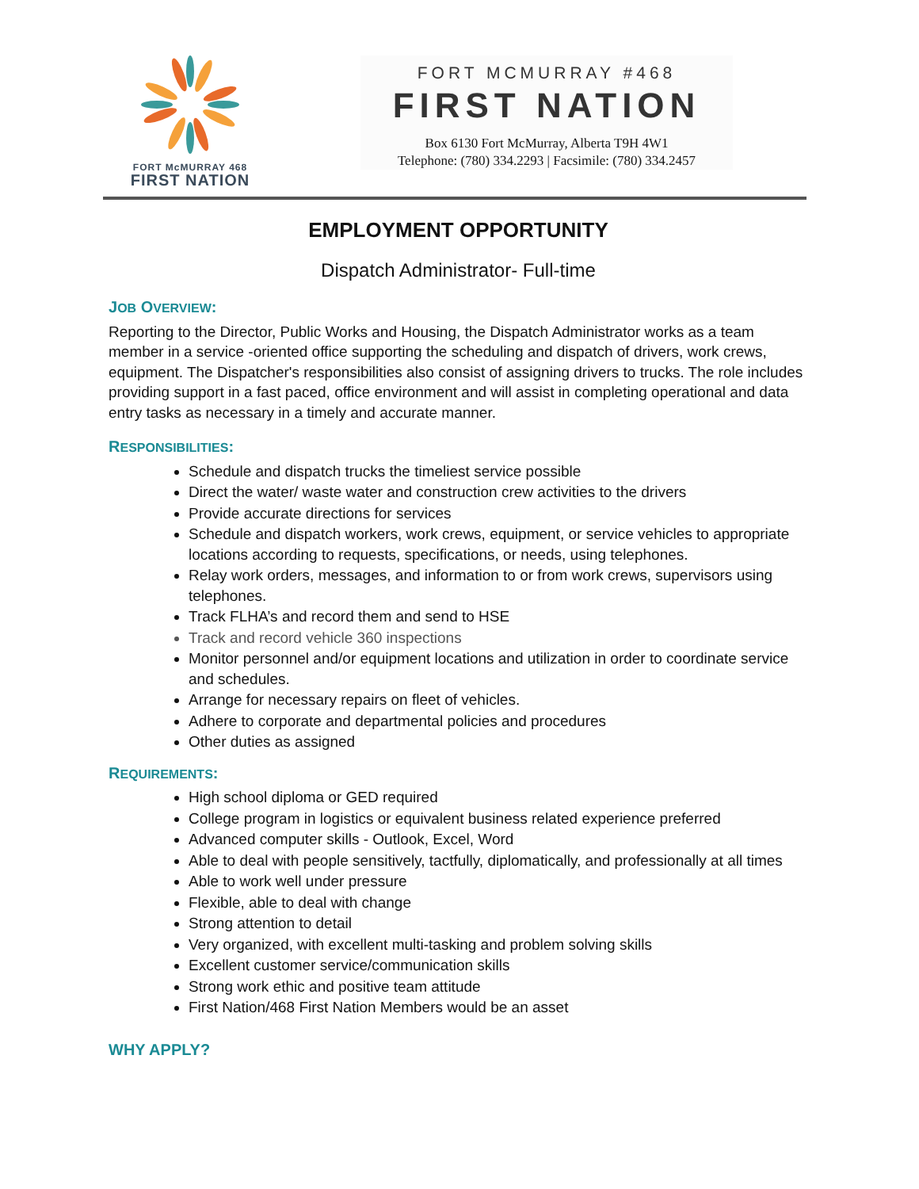FORT McMURRAY 468
FIRST NATION
FORT MCMURRAY #468
FIRST NATION
Box 6130 Fort McMurray, Alberta T9H 4W1
Telephone: (780) 334.2293 | Facsimile: (780) 334.2457
EMPLOYMENT OPPORTUNITY
Dispatch Administrator- Full-time
JOB OVERVIEW:
Reporting to the Director, Public Works and Housing, the Dispatch Administrator works as a team member in a service -oriented office supporting the scheduling and dispatch of drivers, work crews, equipment. The Dispatcher's responsibilities also consist of assigning drivers to trucks. The role includes providing support in a fast paced, office environment and will assist in completing operational and data entry tasks as necessary in a timely and accurate manner.
RESPONSIBILITIES:
Schedule and dispatch trucks the timeliest service possible
Direct the water/ waste water and construction crew activities to the drivers
Provide accurate directions for services
Schedule and dispatch workers, work crews, equipment, or service vehicles to appropriate locations according to requests, specifications, or needs, using telephones.
Relay work orders, messages, and information to or from work crews, supervisors using telephones.
Track FLHA’s and record them and send to HSE
Track and record vehicle 360 inspections
Monitor personnel and/or equipment locations and utilization in order to coordinate service and schedules.
Arrange for necessary repairs on fleet of vehicles.
Adhere to corporate and departmental policies and procedures
Other duties as assigned
REQUIREMENTS:
High school diploma or GED required
College program in logistics or equivalent business related experience preferred
Advanced computer skills - Outlook, Excel, Word
Able to deal with people sensitively, tactfully, diplomatically, and professionally at all times
Able to work well under pressure
Flexible, able to deal with change
Strong attention to detail
Very organized, with excellent multi-tasking and problem solving skills
Excellent customer service/communication skills
Strong work ethic and positive team attitude
First Nation/468 First Nation Members would be an asset
WHY APPLY?